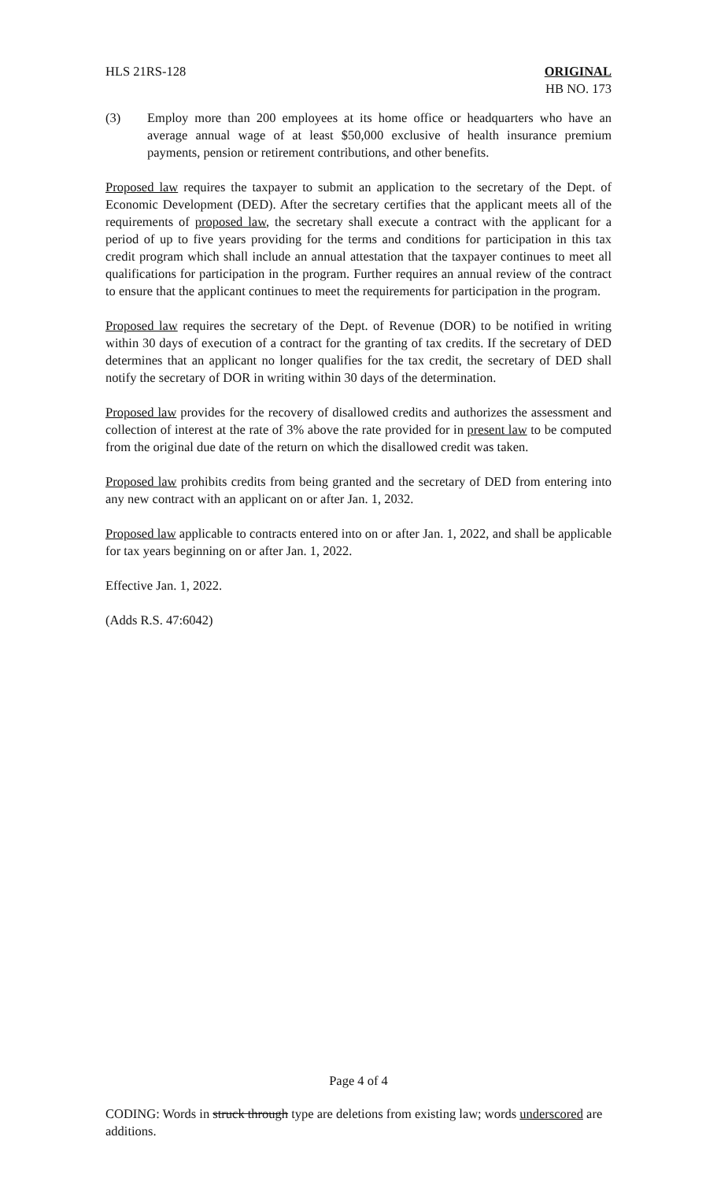HLS 21RS-128 ORIGINAL
HB NO. 173
(3) Employ more than 200 employees at its home office or headquarters who have an average annual wage of at least $50,000 exclusive of health insurance premium payments, pension or retirement contributions, and other benefits.
Proposed law requires the taxpayer to submit an application to the secretary of the Dept. of Economic Development (DED). After the secretary certifies that the applicant meets all of the requirements of proposed law, the secretary shall execute a contract with the applicant for a period of up to five years providing for the terms and conditions for participation in this tax credit program which shall include an annual attestation that the taxpayer continues to meet all qualifications for participation in the program. Further requires an annual review of the contract to ensure that the applicant continues to meet the requirements for participation in the program.
Proposed law requires the secretary of the Dept. of Revenue (DOR) to be notified in writing within 30 days of execution of a contract for the granting of tax credits. If the secretary of DED determines that an applicant no longer qualifies for the tax credit, the secretary of DED shall notify the secretary of DOR in writing within 30 days of the determination.
Proposed law provides for the recovery of disallowed credits and authorizes the assessment and collection of interest at the rate of 3% above the rate provided for in present law to be computed from the original due date of the return on which the disallowed credit was taken.
Proposed law prohibits credits from being granted and the secretary of DED from entering into any new contract with an applicant on or after Jan. 1, 2032.
Proposed law applicable to contracts entered into on or after Jan. 1, 2022, and shall be applicable for tax years beginning on or after Jan. 1, 2022.
Effective Jan. 1, 2022.
(Adds R.S. 47:6042)
Page 4 of 4
CODING: Words in struck through type are deletions from existing law; words underscored are additions.